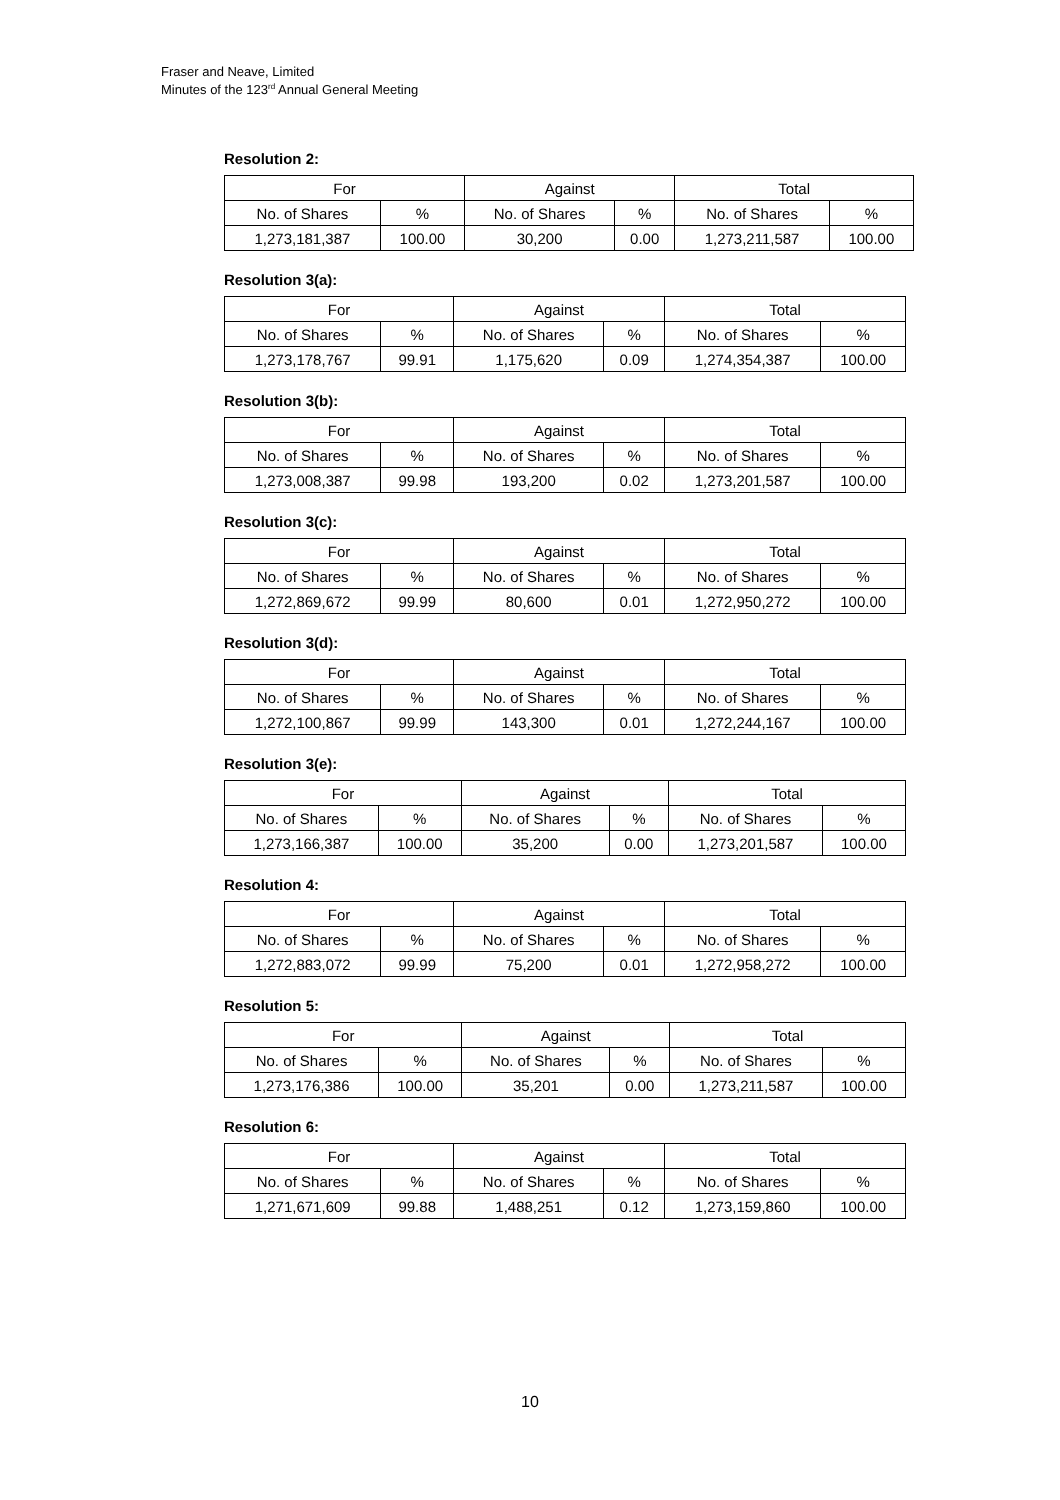Fraser and Neave, Limited
Minutes of the 123<sup>rd</sup> Annual General Meeting
Resolution 2:
| For | | Against | | Total | |
| --- | --- | --- | --- | --- | --- |
| No. of Shares | % | No. of Shares | % | No. of Shares | % |
| 1,273,181,387 | 100.00 | 30,200 | 0.00 | 1,273,211,587 | 100.00 |
Resolution 3(a):
| For | | Against | | Total | |
| --- | --- | --- | --- | --- | --- |
| No. of Shares | % | No. of Shares | % | No. of Shares | % |
| 1,273,178,767 | 99.91 | 1,175,620 | 0.09 | 1,274,354,387 | 100.00 |
Resolution 3(b):
| For | | Against | | Total | |
| --- | --- | --- | --- | --- | --- |
| No. of Shares | % | No. of Shares | % | No. of Shares | % |
| 1,273,008,387 | 99.98 | 193,200 | 0.02 | 1,273,201,587 | 100.00 |
Resolution 3(c):
| For | | Against | | Total | |
| --- | --- | --- | --- | --- | --- |
| No. of Shares | % | No. of Shares | % | No. of Shares | % |
| 1,272,869,672 | 99.99 | 80,600 | 0.01 | 1,272,950,272 | 100.00 |
Resolution 3(d):
| For | | Against | | Total | |
| --- | --- | --- | --- | --- | --- |
| No. of Shares | % | No. of Shares | % | No. of Shares | % |
| 1,272,100,867 | 99.99 | 143,300 | 0.01 | 1,272,244,167 | 100.00 |
Resolution 3(e):
| For | | Against | | Total | |
| --- | --- | --- | --- | --- | --- |
| No. of Shares | % | No. of Shares | % | No. of Shares | % |
| 1,273,166,387 | 100.00 | 35,200 | 0.00 | 1,273,201,587 | 100.00 |
Resolution 4:
| For | | Against | | Total | |
| --- | --- | --- | --- | --- | --- |
| No. of Shares | % | No. of Shares | % | No. of Shares | % |
| 1,272,883,072 | 99.99 | 75,200 | 0.01 | 1,272,958,272 | 100.00 |
Resolution 5:
| For | | Against | | Total | |
| --- | --- | --- | --- | --- | --- |
| No. of Shares | % | No. of Shares | % | No. of Shares | % |
| 1,273,176,386 | 100.00 | 35,201 | 0.00 | 1,273,211,587 | 100.00 |
Resolution 6:
| For | | Against | | Total | |
| --- | --- | --- | --- | --- | --- |
| No. of Shares | % | No. of Shares | % | No. of Shares | % |
| 1,271,671,609 | 99.88 | 1,488,251 | 0.12 | 1,273,159,860 | 100.00 |
10